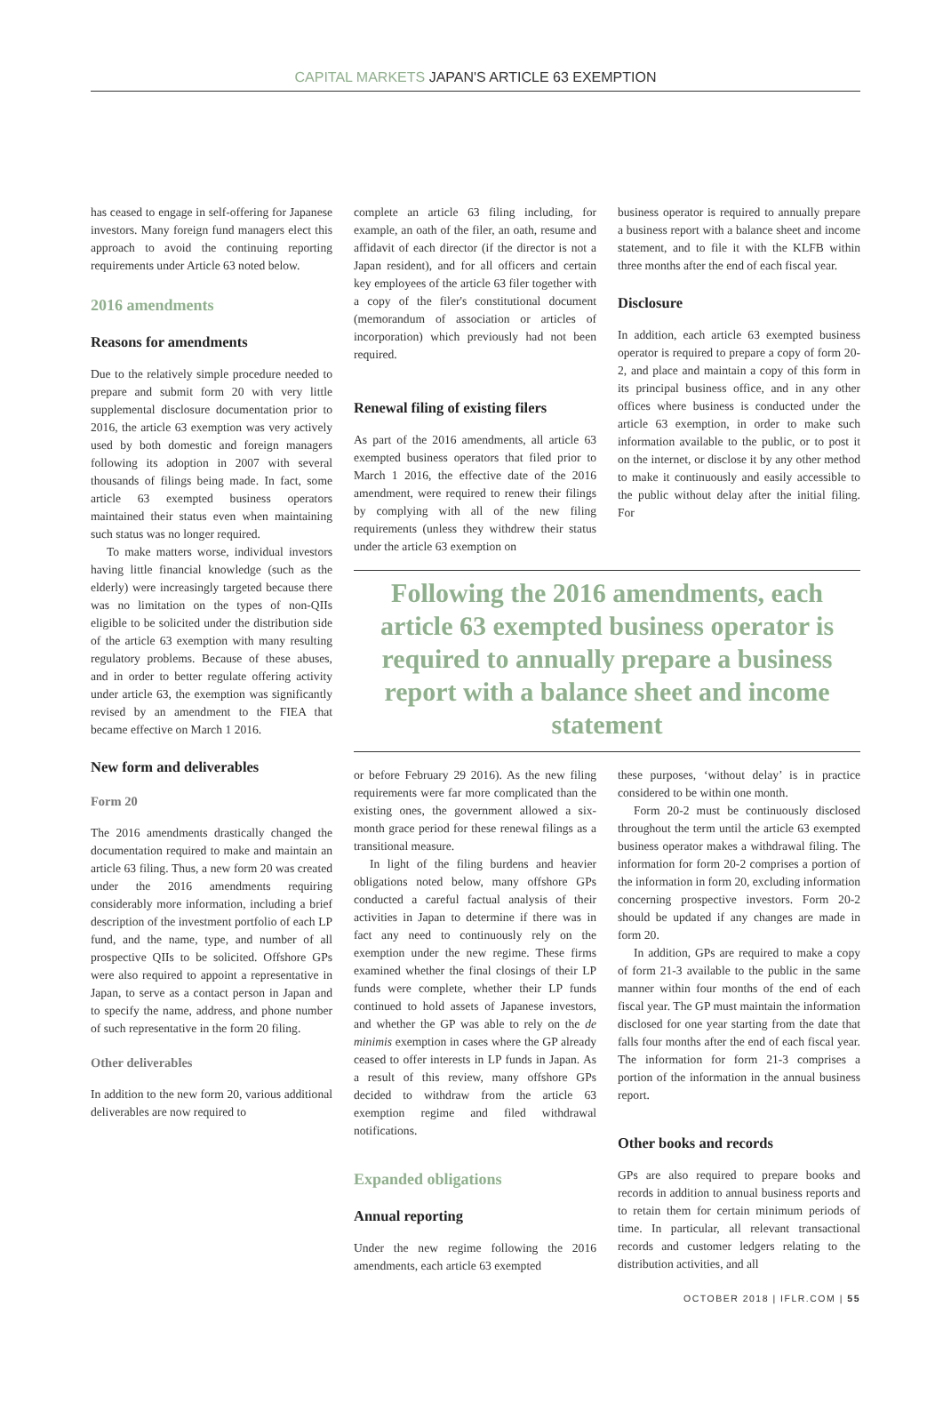CAPITAL MARKETS JAPAN'S ARTICLE 63 EXEMPTION
has ceased to engage in self-offering for Japanese investors. Many foreign fund managers elect this approach to avoid the continuing reporting requirements under Article 63 noted below.
2016 amendments
Reasons for amendments
Due to the relatively simple procedure needed to prepare and submit form 20 with very little supplemental disclosure documentation prior to 2016, the article 63 exemption was very actively used by both domestic and foreign managers following its adoption in 2007 with several thousands of filings being made. In fact, some article 63 exempted business operators maintained their status even when maintaining such status was no longer required.
To make matters worse, individual investors having little financial knowledge (such as the elderly) were increasingly targeted because there was no limitation on the types of non-QIIs eligible to be solicited under the distribution side of the article 63 exemption with many resulting regulatory problems. Because of these abuses, and in order to better regulate offering activity under article 63, the exemption was significantly revised by an amendment to the FIEA that became effective on March 1 2016.
New form and deliverables
Form 20
The 2016 amendments drastically changed the documentation required to make and maintain an article 63 filing. Thus, a new form 20 was created under the 2016 amendments requiring considerably more information, including a brief description of the investment portfolio of each LP fund, and the name, type, and number of all prospective QIIs to be solicited. Offshore GPs were also required to appoint a representative in Japan, to serve as a contact person in Japan and to specify the name, address, and phone number of such representative in the form 20 filing.
Other deliverables
In addition to the new form 20, various additional deliverables are now required to
complete an article 63 filing including, for example, an oath of the filer, an oath, resume and affidavit of each director (if the director is not a Japan resident), and for all officers and certain key employees of the article 63 filer together with a copy of the filer's constitutional document (memorandum of association or articles of incorporation) which previously had not been required.
Renewal filing of existing filers
As part of the 2016 amendments, all article 63 exempted business operators that filed prior to March 1 2016, the effective date of the 2016 amendment, were required to renew their filings by complying with all of the new filing requirements (unless they withdrew their status under the article 63 exemption on
business operator is required to annually prepare a business report with a balance sheet and income statement, and to file it with the KLFB within three months after the end of each fiscal year.
Disclosure
In addition, each article 63 exempted business operator is required to prepare a copy of form 20-2, and place and maintain a copy of this form in its principal business office, and in any other offices where business is conducted under the article 63 exemption, in order to make such information available to the public, or to post it on the internet, or disclose it by any other method to make it continuously and easily accessible to the public without delay after the initial filing. For
Following the 2016 amendments, each article 63 exempted business operator is required to annually prepare a business report with a balance sheet and income statement
or before February 29 2016). As the new filing requirements were far more complicated than the existing ones, the government allowed a six-month grace period for these renewal filings as a transitional measure.
In light of the filing burdens and heavier obligations noted below, many offshore GPs conducted a careful factual analysis of their activities in Japan to determine if there was in fact any need to continuously rely on the exemption under the new regime. These firms examined whether the final closings of their LP funds were complete, whether their LP funds continued to hold assets of Japanese investors, and whether the GP was able to rely on the de minimis exemption in cases where the GP already ceased to offer interests in LP funds in Japan. As a result of this review, many offshore GPs decided to withdraw from the article 63 exemption regime and filed withdrawal notifications.
Expanded obligations
Annual reporting
Under the new regime following the 2016 amendments, each article 63 exempted
these purposes, ‘without delay’ is in practice considered to be within one month.
Form 20-2 must be continuously disclosed throughout the term until the article 63 exempted business operator makes a withdrawal filing. The information for form 20-2 comprises a portion of the information in form 20, excluding information concerning prospective investors. Form 20-2 should be updated if any changes are made in form 20.
In addition, GPs are required to make a copy of form 21-3 available to the public in the same manner within four months of the end of each fiscal year. The GP must maintain the information disclosed for one year starting from the date that falls four months after the end of each fiscal year. The information for form 21-3 comprises a portion of the information in the annual business report.
Other books and records
GPs are also required to prepare books and records in addition to annual business reports and to retain them for certain minimum periods of time. In particular, all relevant transactional records and customer ledgers relating to the distribution activities, and all
OCTOBER 2018 | IFLR.COM | 55